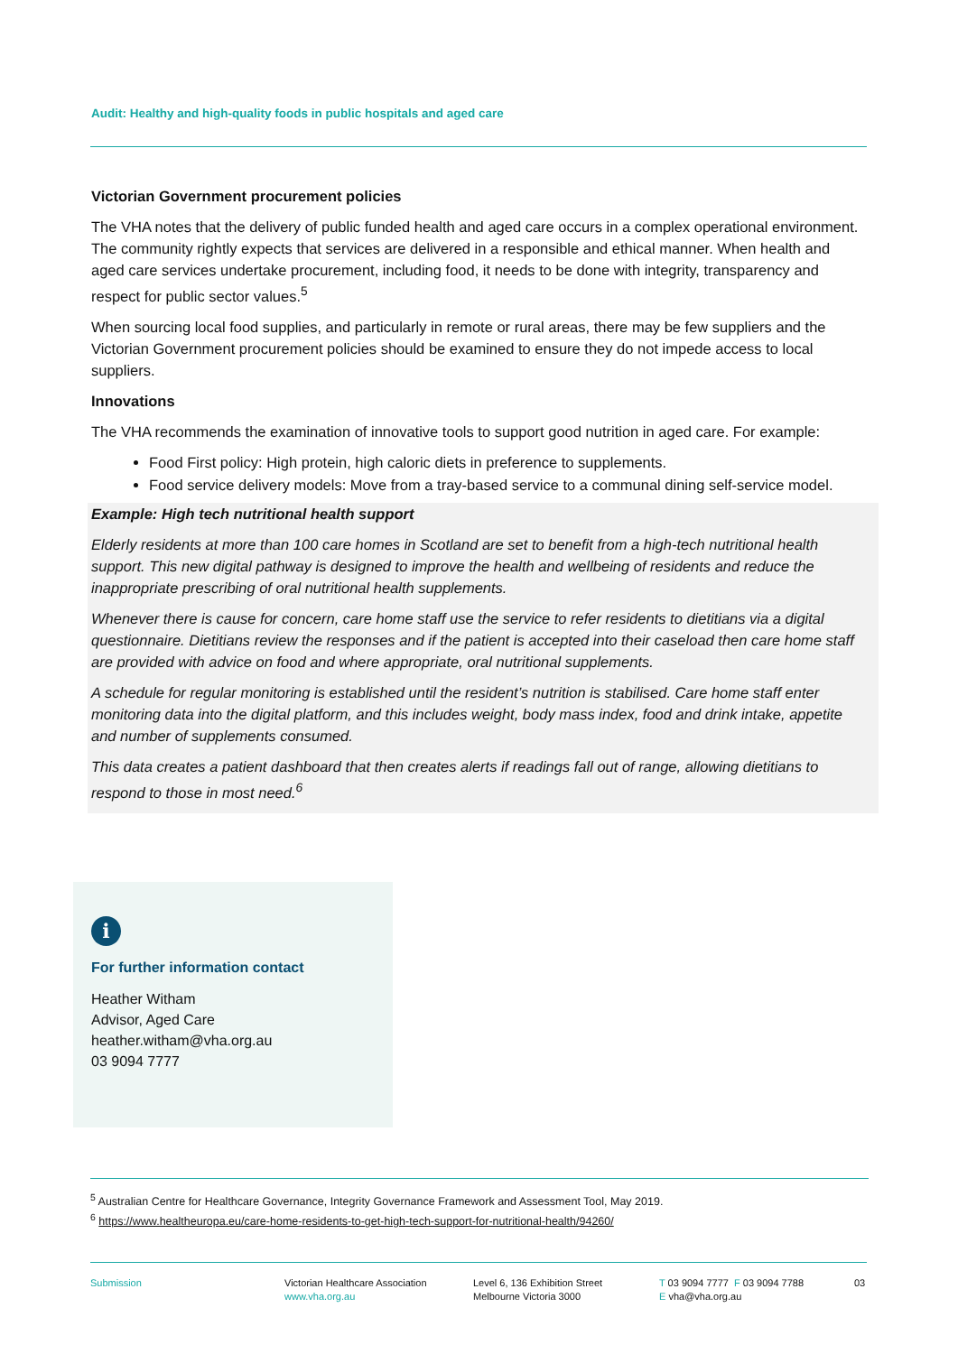Audit: Healthy and high-quality foods in public hospitals and aged care
Victorian Government procurement policies
The VHA notes that the delivery of public funded health and aged care occurs in a complex operational environment. The community rightly expects that services are delivered in a responsible and ethical manner. When health and aged care services undertake procurement, including food, it needs to be done with integrity, transparency and respect for public sector values.<sup>5</sup>
When sourcing local food supplies, and particularly in remote or rural areas, there may be few suppliers and the Victorian Government procurement policies should be examined to ensure they do not impede access to local suppliers.
Innovations
The VHA recommends the examination of innovative tools to support good nutrition in aged care. For example:
Food First policy: High protein, high caloric diets in preference to supplements.
Food service delivery models: Move from a tray-based service to a communal dining self-service model.
Example: High tech nutritional health support
Elderly residents at more than 100 care homes in Scotland are set to benefit from a high-tech nutritional health support. This new digital pathway is designed to improve the health and wellbeing of residents and reduce the inappropriate prescribing of oral nutritional health supplements.
Whenever there is cause for concern, care home staff use the service to refer residents to dietitians via a digital questionnaire. Dietitians review the responses and if the patient is accepted into their caseload then care home staff are provided with advice on food and where appropriate, oral nutritional supplements.
A schedule for regular monitoring is established until the resident’s nutrition is stabilised. Care home staff enter monitoring data into the digital platform, and this includes weight, body mass index, food and drink intake, appetite and number of supplements consumed.
This data creates a patient dashboard that then creates alerts if readings fall out of range, allowing dietitians to respond to those in most need.<sup>6</sup>
i
For further information contact
Heather Witham
Advisor, Aged Care
heather.witham@vha.org.au
03 9094 7777
<sup>5</sup> Australian Centre for Healthcare Governance, Integrity Governance Framework and Assessment Tool, May 2019.
<sup>6</sup> https://www.healtheuropa.eu/care-home-residents-to-get-high-tech-support-for-nutritional-health/94260/
Submission
Victorian Healthcare Association
www.vha.org.au
Level 6, 136 Exhibition Street
Melbourne Victoria 3000
T 03 9094 7777 F 03 9094 7788
E vha@vha.org.au
03